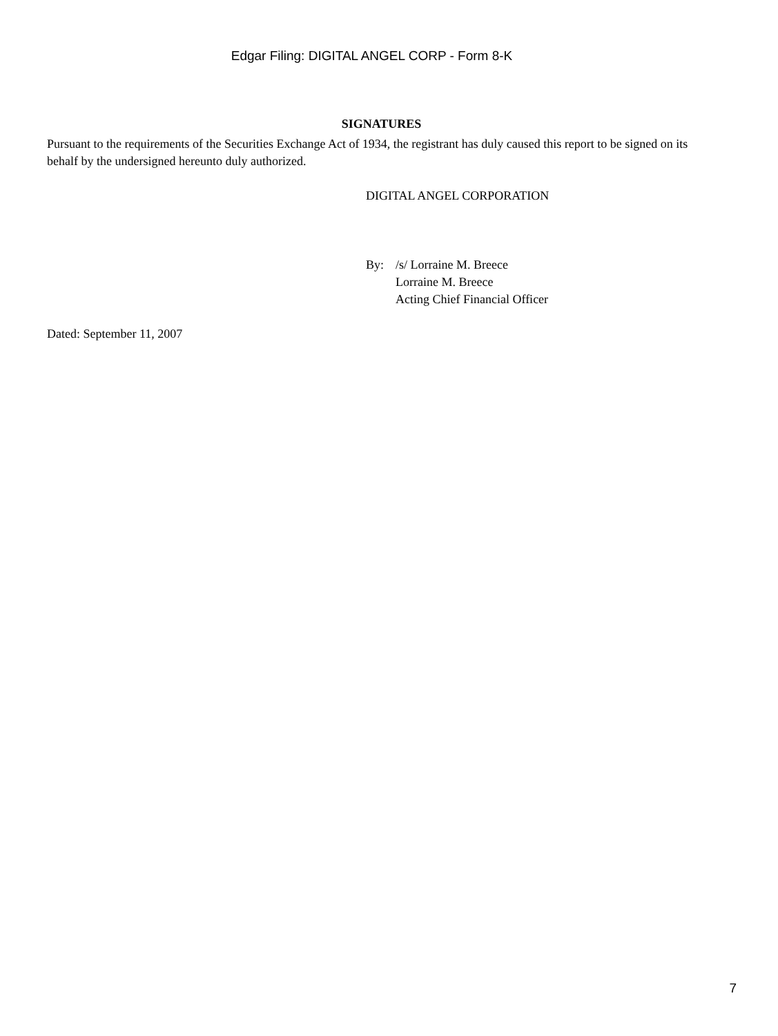Edgar Filing: DIGITAL ANGEL CORP - Form 8-K
SIGNATURES
Pursuant to the requirements of the Securities Exchange Act of 1934, the registrant has duly caused this report to be signed on its behalf by the undersigned hereunto duly authorized.
DIGITAL ANGEL CORPORATION
By: /s/ Lorraine M. Breece
Lorraine M. Breece
Acting Chief Financial Officer
Dated: September 11, 2007
7